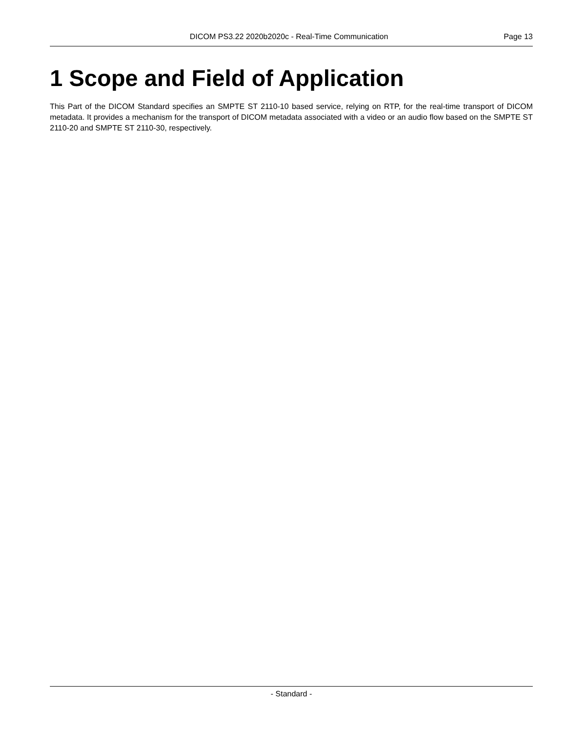DICOM PS3.22 2020b2020c - Real-Time Communication Page 13
1 Scope and Field of Application
This Part of the DICOM Standard specifies an SMPTE ST 2110-10 based service, relying on RTP, for the real-time transport of DICOM metadata. It provides a mechanism for the transport of DICOM metadata associated with a video or an audio flow based on the SMPTE ST 2110-20 and SMPTE ST 2110-30, respectively.
- Standard -